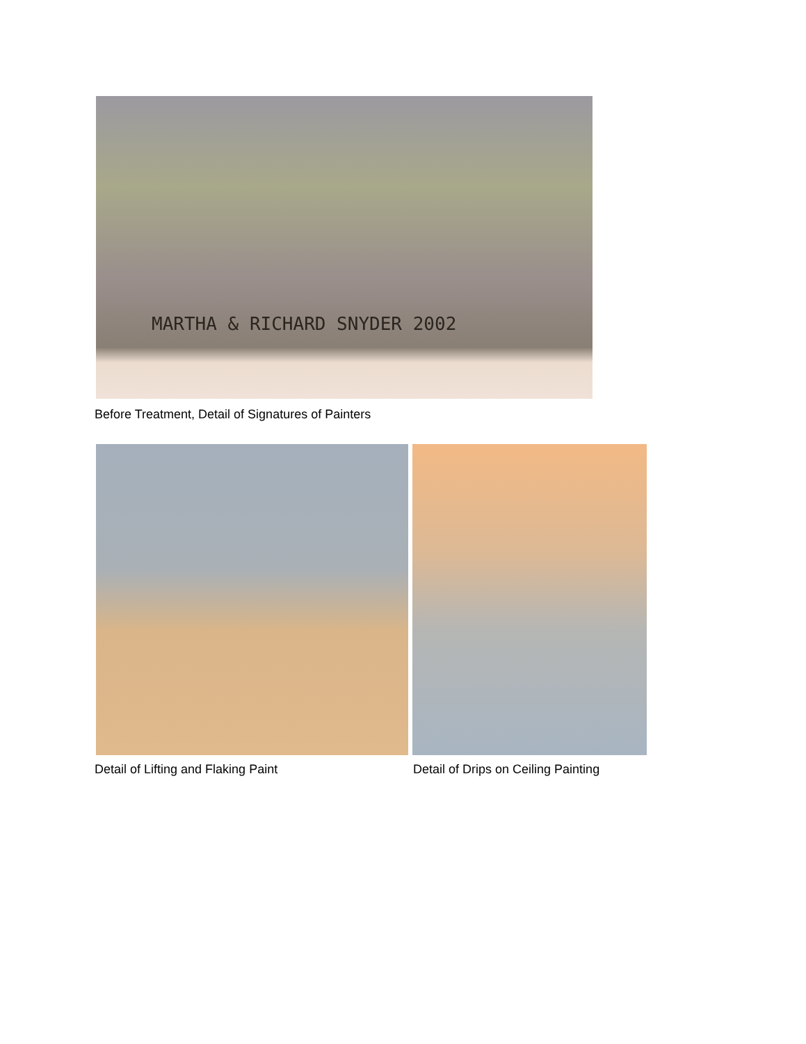MARTHA & RICHARD SNYDER 2002
Before Treatment, Detail of Signatures of Painters
Detail of Lifting and Flaking Paint Detail of Drips on Ceiling Painting